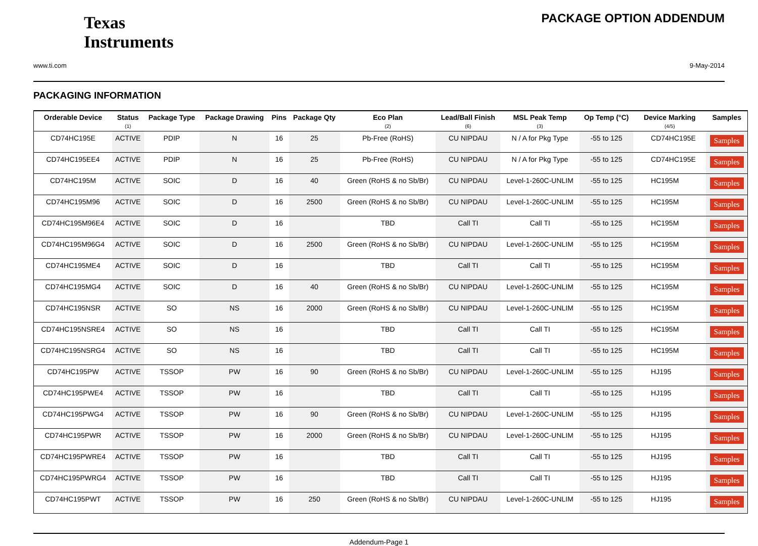Texas
Instruments
www.ti.com
PACKAGE OPTION ADDENDUM
9-May-2014
PACKAGING INFORMATION
| Orderable Device | Status (1) | Package Type | Package Drawing | Pins | Package Qty | Eco Plan (2) | Lead/Ball Finish (6) | MSL Peak Temp (3) | Op Temp (°C) | Device Marking (4/5) | Samples |
| --- | --- | --- | --- | --- | --- | --- | --- | --- | --- | --- | --- |
| CD74HC195E | ACTIVE | PDIP | N | 16 | 25 | Pb-Free (RoHS) | CU NIPDAU | N / A for Pkg Type | -55 to 125 | CD74HC195E | Samples |
| CD74HC195EE4 | ACTIVE | PDIP | N | 16 | 25 | Pb-Free (RoHS) | CU NIPDAU | N / A for Pkg Type | -55 to 125 | CD74HC195E | Samples |
| CD74HC195M | ACTIVE | SOIC | D | 16 | 40 | Green (RoHS & no Sb/Br) | CU NIPDAU | Level-1-260C-UNLIM | -55 to 125 | HC195M | Samples |
| CD74HC195M96 | ACTIVE | SOIC | D | 16 | 2500 | Green (RoHS & no Sb/Br) | CU NIPDAU | Level-1-260C-UNLIM | -55 to 125 | HC195M | Samples |
| CD74HC195M96E4 | ACTIVE | SOIC | D | 16 | | TBD | Call TI | Call TI | -55 to 125 | HC195M | Samples |
| CD74HC195M96G4 | ACTIVE | SOIC | D | 16 | 2500 | Green (RoHS & no Sb/Br) | CU NIPDAU | Level-1-260C-UNLIM | -55 to 125 | HC195M | Samples |
| CD74HC195ME4 | ACTIVE | SOIC | D | 16 | | TBD | Call TI | Call TI | -55 to 125 | HC195M | Samples |
| CD74HC195MG4 | ACTIVE | SOIC | D | 16 | 40 | Green (RoHS & no Sb/Br) | CU NIPDAU | Level-1-260C-UNLIM | -55 to 125 | HC195M | Samples |
| CD74HC195NSR | ACTIVE | SO | NS | 16 | 2000 | Green (RoHS & no Sb/Br) | CU NIPDAU | Level-1-260C-UNLIM | -55 to 125 | HC195M | Samples |
| CD74HC195NSRE4 | ACTIVE | SO | NS | 16 | | TBD | Call TI | Call TI | -55 to 125 | HC195M | Samples |
| CD74HC195NSRG4 | ACTIVE | SO | NS | 16 | | TBD | Call TI | Call TI | -55 to 125 | HC195M | Samples |
| CD74HC195PW | ACTIVE | TSSOP | PW | 16 | 90 | Green (RoHS & no Sb/Br) | CU NIPDAU | Level-1-260C-UNLIM | -55 to 125 | HJ195 | Samples |
| CD74HC195PWE4 | ACTIVE | TSSOP | PW | 16 | | TBD | Call TI | Call TI | -55 to 125 | HJ195 | Samples |
| CD74HC195PWG4 | ACTIVE | TSSOP | PW | 16 | 90 | Green (RoHS & no Sb/Br) | CU NIPDAU | Level-1-260C-UNLIM | -55 to 125 | HJ195 | Samples |
| CD74HC195PWR | ACTIVE | TSSOP | PW | 16 | 2000 | Green (RoHS & no Sb/Br) | CU NIPDAU | Level-1-260C-UNLIM | -55 to 125 | HJ195 | Samples |
| CD74HC195PWRE4 | ACTIVE | TSSOP | PW | 16 | | TBD | Call TI | Call TI | -55 to 125 | HJ195 | Samples |
| CD74HC195PWRG4 | ACTIVE | TSSOP | PW | 16 | | TBD | Call TI | Call TI | -55 to 125 | HJ195 | Samples |
| CD74HC195PWT | ACTIVE | TSSOP | PW | 16 | 250 | Green (RoHS & no Sb/Br) | CU NIPDAU | Level-1-260C-UNLIM | -55 to 125 | HJ195 | Samples |
Addendum-Page 1